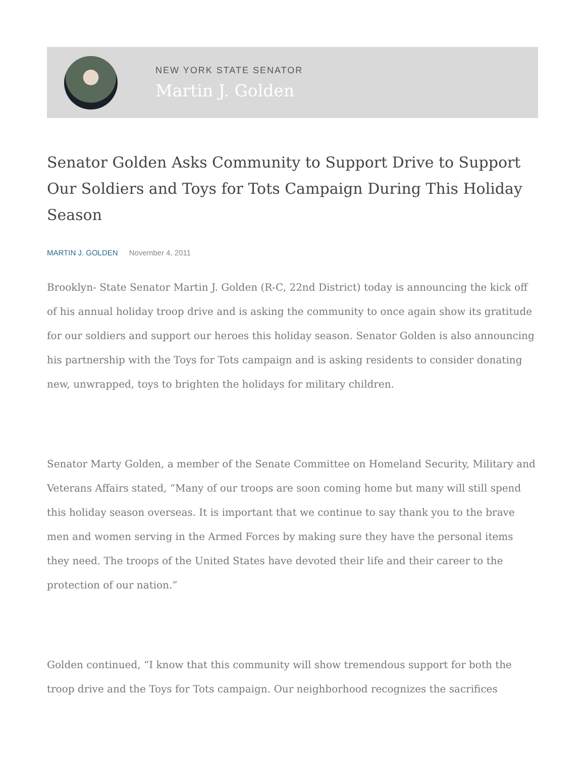NEW YORK STATE SENATOR
Martin J. Golden
Senator Golden Asks Community to Support Drive to Support Our Soldiers and Toys for Tots Campaign During This Holiday Season
MARTIN J. GOLDEN November 4, 2011
Brooklyn- State Senator Martin J. Golden (R-C, 22nd District) today is announcing the kick off of his annual holiday troop drive and is asking the community to once again show its gratitude for our soldiers and support our heroes this holiday season. Senator Golden is also announcing his partnership with the Toys for Tots campaign and is asking residents to consider donating new, unwrapped, toys to brighten the holidays for military children.
Senator Marty Golden, a member of the Senate Committee on Homeland Security, Military and Veterans Affairs stated, “Many of our troops are soon coming home but many will still spend this holiday season overseas. It is important that we continue to say thank you to the brave men and women serving in the Armed Forces by making sure they have the personal items they need. The troops of the United States have devoted their life and their career to the protection of our nation.”
Golden continued, “I know that this community will show tremendous support for both the troop drive and the Toys for Tots campaign. Our neighborhood recognizes the sacrifices